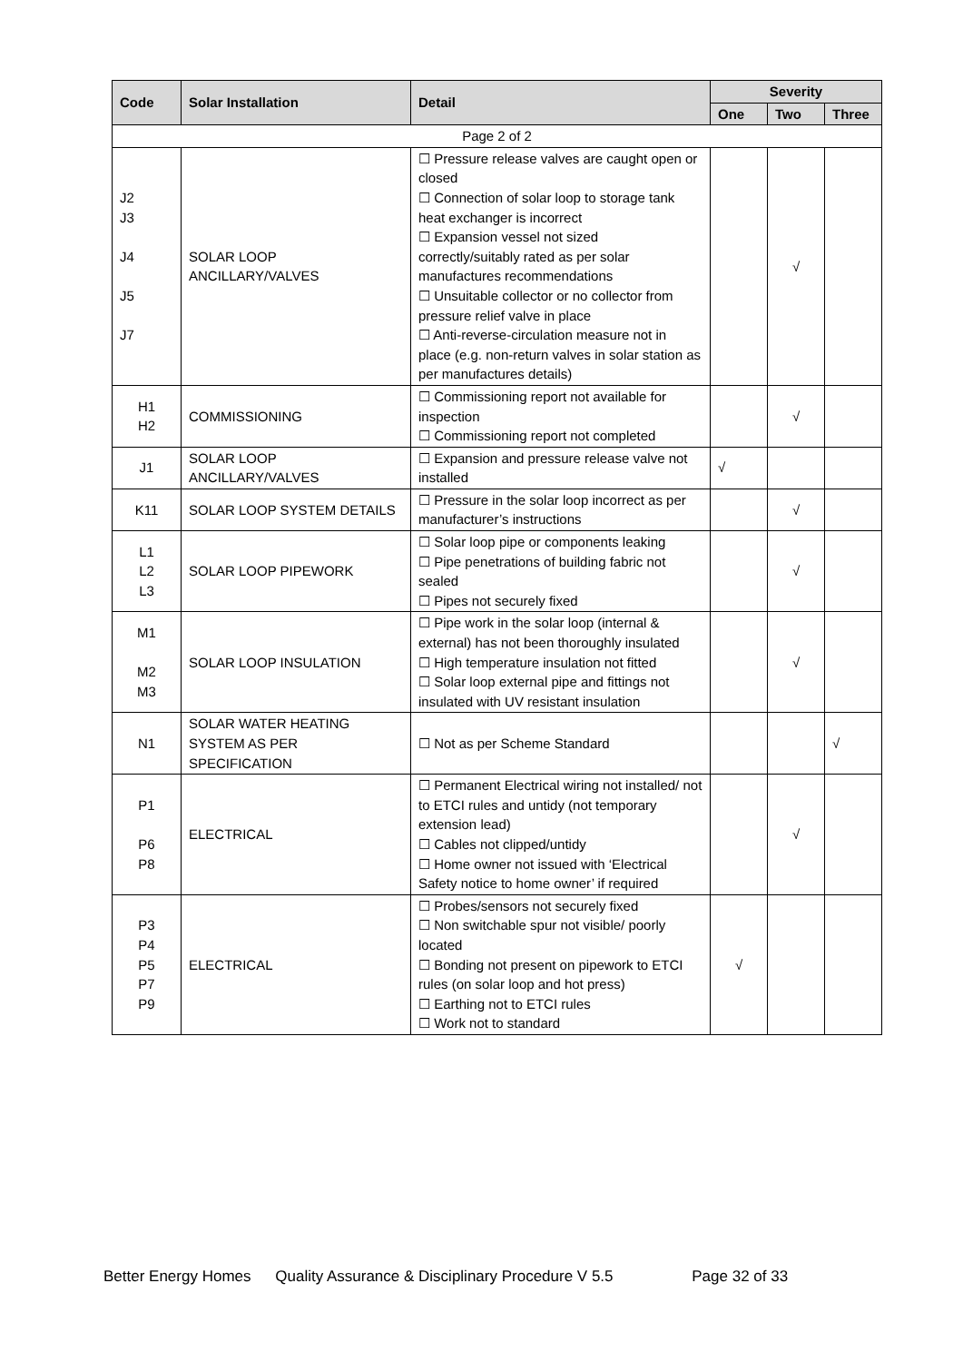| Code | Solar Installation | Detail | Severity | | |
| --- | --- | --- | --- | --- | --- |
| | | | One | Two | Three |
| Page 2 of 2 | | | | | |
| J2 J3 J4 J5 J7 | SOLAR LOOP ANCILLARY/VALVES | ☐ Pressure release valves are caught open or closed ☐ Connection of solar loop to storage tank heat exchanger is incorrect ☐ Expansion vessel not sized correctly/suitably rated as per solar manufactures recommendations ☐ Unsuitable collector or no collector from pressure relief valve in place ☐ Anti-reverse-circulation measure not in place (e.g. non-return valves in solar station as per manufactures details) | | √ | |
| H1 H2 | COMMISSIONING | ☐ Commissioning report not available for inspection ☐ Commissioning report not completed | | √ | |
| J1 | SOLAR LOOP ANCILLARY/VALVES | ☐ Expansion and pressure release valve not installed | √ | | |
| K11 | SOLAR LOOP SYSTEM DETAILS | ☐ Pressure in the solar loop incorrect as per manufacturer’s instructions | | √ | |
| L1 L2 L3 | SOLAR LOOP PIPEWORK | ☐ Solar loop pipe or components leaking ☐ Pipe penetrations of building fabric not sealed ☐ Pipes not securely fixed | | √ | |
| M1 M2 M3 | SOLAR LOOP INSULATION | ☐ Pipe work in the solar loop (internal & external) has not been thoroughly insulated ☐ High temperature insulation not fitted ☐ Solar loop external pipe and fittings not insulated with UV resistant insulation | | √ | |
| N1 | SOLAR WATER HEATING SYSTEM AS PER SPECIFICATION | ☐ Not as per Scheme Standard | | | √ |
| P1 P6 P8 | ELECTRICAL | ☐ Permanent Electrical wiring not installed/ not to ETCI rules and untidy (not temporary extension lead) ☐ Cables not clipped/untidy ☐ Home owner not issued with ‘Electrical Safety notice to home owner’ if required | | √ | |
| P3 P4 P5 P7 P9 | ELECTRICAL | ☐ Probes/sensors not securely fixed ☐ Non switchable spur not visible/ poorly located ☐ Bonding not present on pipework to ETCI rules (on solar loop and hot press) ☐ Earthing not to ETCI rules ☐ Work not to standard | √ | | |
Better Energy Homes Quality Assurance & Disciplinary Procedure V 5.5 Page 32 of 33